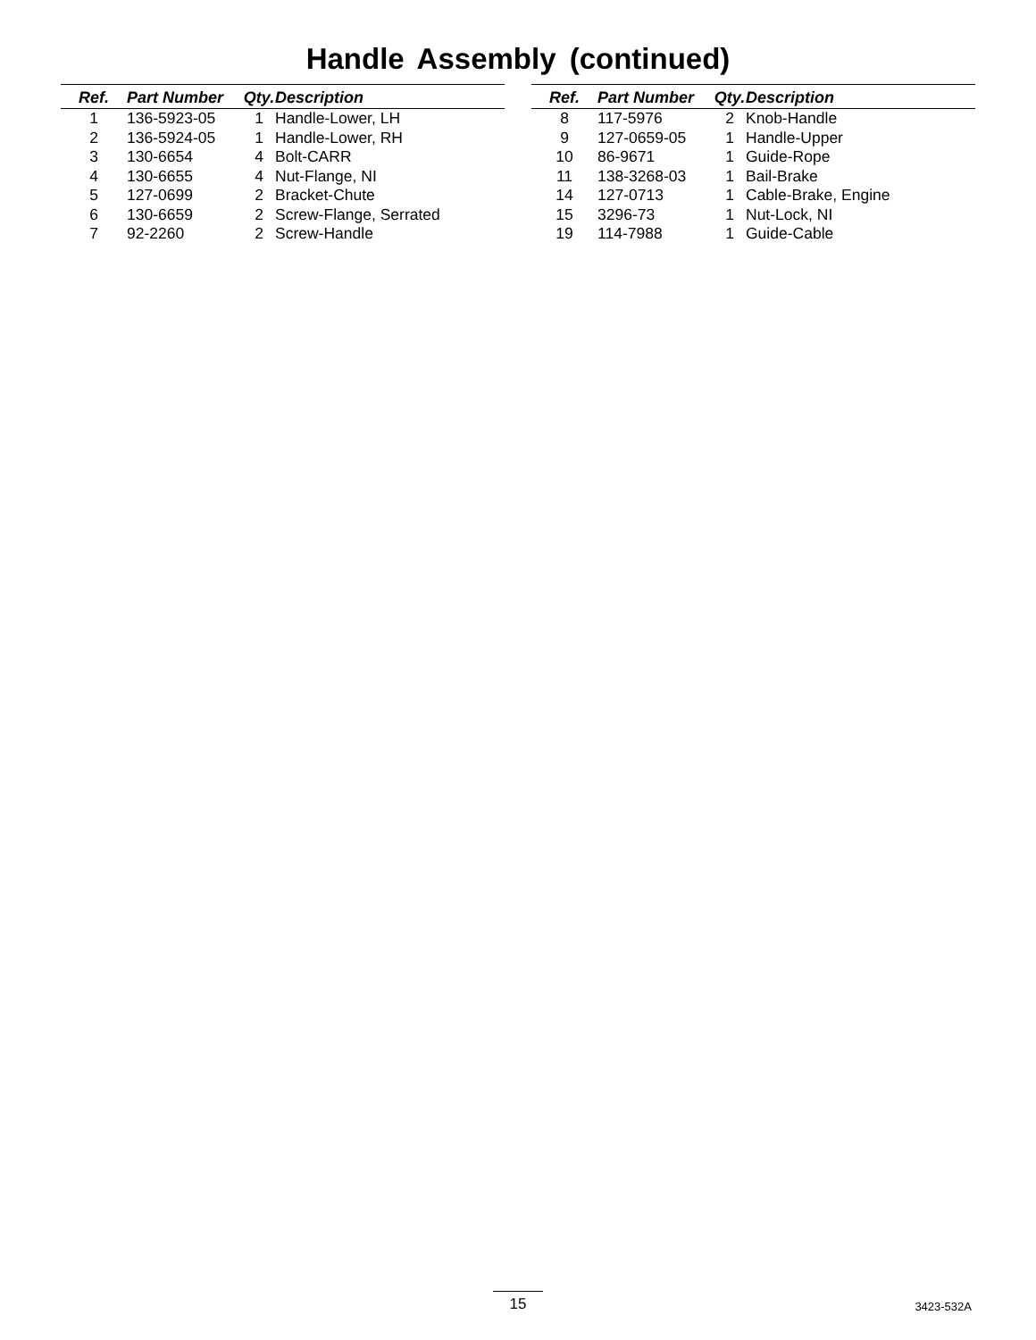Handle Assembly (continued)
| Ref. | Part Number | Qty. | Description |
| --- | --- | --- | --- |
| 1 | 136-5923-05 | 1 | Handle-Lower, LH |
| 2 | 136-5924-05 | 1 | Handle-Lower, RH |
| 3 | 130-6654 | 4 | Bolt-CARR |
| 4 | 130-6655 | 4 | Nut-Flange, NI |
| 5 | 127-0699 | 2 | Bracket-Chute |
| 6 | 130-6659 | 2 | Screw-Flange, Serrated |
| 7 | 92-2260 | 2 | Screw-Handle |
| Ref. | Part Number | Qty. | Description |
| --- | --- | --- | --- |
| 8 | 117-5976 | 2 | Knob-Handle |
| 9 | 127-0659-05 | 1 | Handle-Upper |
| 10 | 86-9671 | 1 | Guide-Rope |
| 11 | 138-3268-03 | 1 | Bail-Brake |
| 14 | 127-0713 | 1 | Cable-Brake, Engine |
| 15 | 3296-73 | 1 | Nut-Lock, NI |
| 19 | 114-7988 | 1 | Guide-Cable |
15
3423-532A